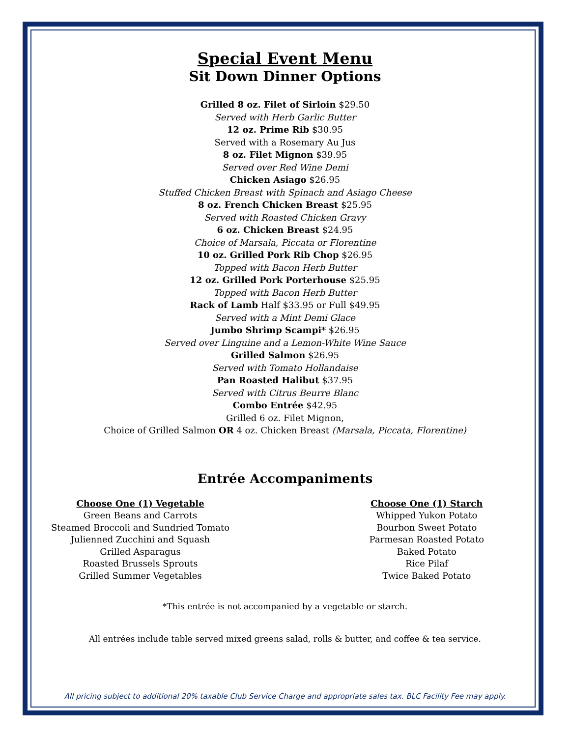Special Event Menu
Sit Down Dinner Options
Grilled 8 oz. Filet of Sirloin $29.50
Served with Herb Garlic Butter
12 oz. Prime Rib $30.95
Served with a Rosemary Au Jus
8 oz. Filet Mignon $39.95
Served over Red Wine Demi
Chicken Asiago $26.95
Stuffed Chicken Breast with Spinach and Asiago Cheese
8 oz. French Chicken Breast $25.95
Served with Roasted Chicken Gravy
6 oz. Chicken Breast $24.95
Choice of Marsala, Piccata or Florentine
10 oz. Grilled Pork Rib Chop $26.95
Topped with Bacon Herb Butter
12 oz. Grilled Pork Porterhouse $25.95
Topped with Bacon Herb Butter
Rack of Lamb Half $33.95 or Full $49.95
Served with a Mint Demi Glace
Jumbo Shrimp Scampi* $26.95
Served over Linguine and a Lemon-White Wine Sauce
Grilled Salmon $26.95
Served with Tomato Hollandaise
Pan Roasted Halibut $37.95
Served with Citrus Beurre Blanc
Combo Entrée $42.95
Grilled 6 oz. Filet Mignon,
Choice of Grilled Salmon OR 4 oz. Chicken Breast (Marsala, Piccata, Florentine)
Entrée Accompaniments
Choose One (1) Vegetable
Green Beans and Carrots
Steamed Broccoli and Sundried Tomato
Julienned Zucchini and Squash
Grilled Asparagus
Roasted Brussels Sprouts
Grilled Summer Vegetables
Choose One (1) Starch
Whipped Yukon Potato
Bourbon Sweet Potato
Parmesan Roasted Potato
Baked Potato
Rice Pilaf
Twice Baked Potato
*This entrée is not accompanied by a vegetable or starch.
All entrées include table served mixed greens salad, rolls & butter, and coffee & tea service.
All pricing subject to additional 20% taxable Club Service Charge and appropriate sales tax. BLC Facility Fee may apply.